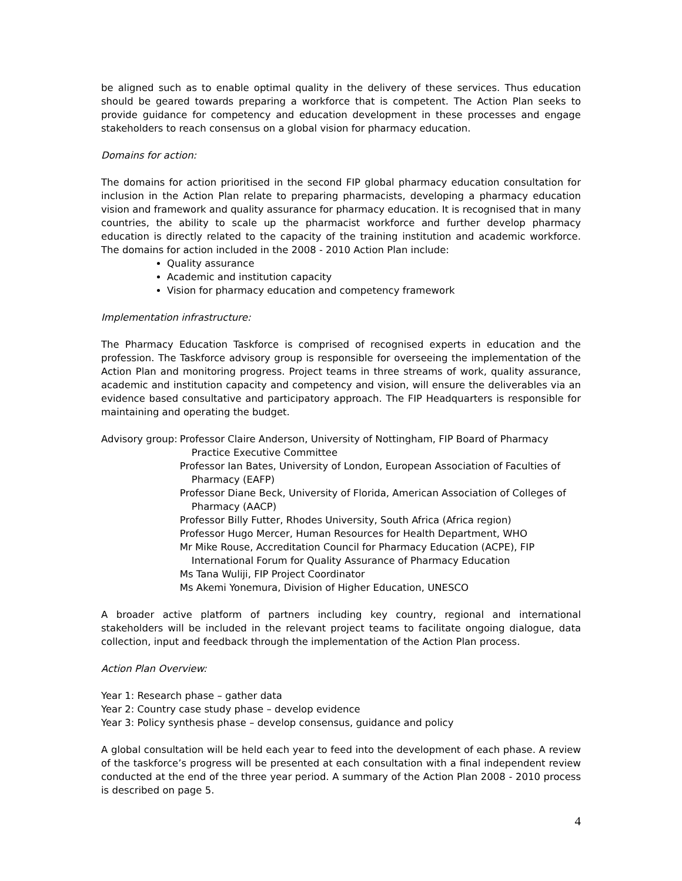be aligned such as to enable optimal quality in the delivery of these services. Thus education should be geared towards preparing a workforce that is competent. The Action Plan seeks to provide guidance for competency and education development in these processes and engage stakeholders to reach consensus on a global vision for pharmacy education.
Domains for action:
The domains for action prioritised in the second FIP global pharmacy education consultation for inclusion in the Action Plan relate to preparing pharmacists, developing a pharmacy education vision and framework and quality assurance for pharmacy education. It is recognised that in many countries, the ability to scale up the pharmacist workforce and further develop pharmacy education is directly related to the capacity of the training institution and academic workforce. The domains for action included in the 2008 - 2010 Action Plan include:
Quality assurance
Academic and institution capacity
Vision for pharmacy education and competency framework
Implementation infrastructure:
The Pharmacy Education Taskforce is comprised of recognised experts in education and the profession. The Taskforce advisory group is responsible for overseeing the implementation of the Action Plan and monitoring progress. Project teams in three streams of work, quality assurance, academic and institution capacity and competency and vision, will ensure the deliverables via an evidence based consultative and participatory approach. The FIP Headquarters is responsible for maintaining and operating the budget.
Advisory group: Professor Claire Anderson, University of Nottingham, FIP Board of Pharmacy Practice Executive Committee
Professor Ian Bates, University of London, European Association of Faculties of Pharmacy (EAFP)
Professor Diane Beck, University of Florida, American Association of Colleges of Pharmacy (AACP)
Professor Billy Futter, Rhodes University, South Africa (Africa region)
Professor Hugo Mercer, Human Resources for Health Department, WHO
Mr Mike Rouse, Accreditation Council for Pharmacy Education (ACPE), FIP International Forum for Quality Assurance of Pharmacy Education
Ms Tana Wuliji, FIP Project Coordinator
Ms Akemi Yonemura, Division of Higher Education, UNESCO
A broader active platform of partners including key country, regional and international stakeholders will be included in the relevant project teams to facilitate ongoing dialogue, data collection, input and feedback through the implementation of the Action Plan process.
Action Plan Overview:
Year 1: Research phase – gather data
Year 2: Country case study phase – develop evidence
Year 3: Policy synthesis phase – develop consensus, guidance and policy
A global consultation will be held each year to feed into the development of each phase. A review of the taskforce’s progress will be presented at each consultation with a final independent review conducted at the end of the three year period. A summary of the Action Plan 2008 - 2010 process is described on page 5.
4